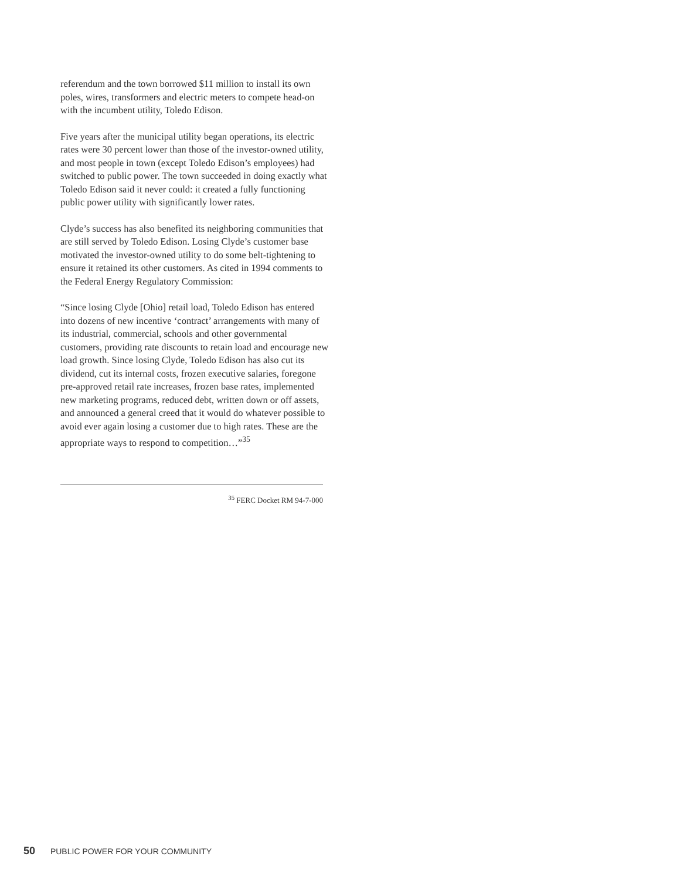referendum and the town borrowed $11 million to install its own poles, wires, transformers and electric meters to compete head-on with the incumbent utility, Toledo Edison.
Five years after the municipal utility began operations, its electric rates were 30 percent lower than those of the investor-owned utility, and most people in town (except Toledo Edison’s employees) had switched to public power. The town succeeded in doing exactly what Toledo Edison said it never could: it created a fully functioning public power utility with significantly lower rates.
Clyde’s success has also benefited its neighboring communities that are still served by Toledo Edison. Losing Clyde’s customer base motivated the investor-owned utility to do some belt-tightening to ensure it retained its other customers. As cited in 1994 comments to the Federal Energy Regulatory Commission:
“Since losing Clyde [Ohio] retail load, Toledo Edison has entered into dozens of new incentive ‘contract’ arrangements with many of its industrial, commercial, schools and other governmental customers, providing rate discounts to retain load and encourage new load growth. Since losing Clyde, Toledo Edison has also cut its dividend, cut its internal costs, frozen executive salaries, foregone pre-approved retail rate increases, frozen base rates, implemented new marketing programs, reduced debt, written down or off assets, and announced a general creed that it would do whatever possible to avoid ever again losing a customer due to high rates. These are the appropriate ways to respond to competition…”<sup>35</sup>
<sup>35</sup> FERC Docket RM 94-7-000
50 PUBLIC POWER FOR YOUR COMMUNITY